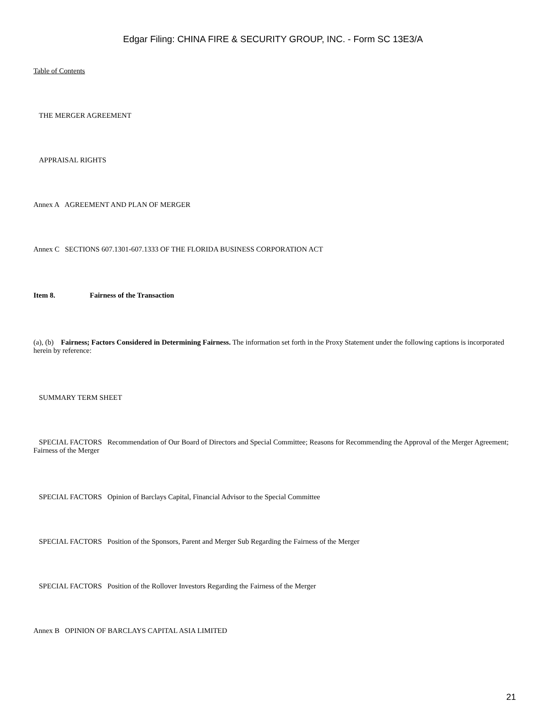Edgar Filing: CHINA FIRE & SECURITY GROUP, INC. - Form SC 13E3/A
Table of Contents
THE MERGER AGREEMENT
APPRAISAL RIGHTS
Annex A AGREEMENT AND PLAN OF MERGER
Annex C SECTIONS 607.1301-607.1333 OF THE FLORIDA BUSINESS CORPORATION ACT
Item 8. Fairness of the Transaction
(a), (b) Fairness; Factors Considered in Determining Fairness. The information set forth in the Proxy Statement under the following captions is incorporated herein by reference:
SUMMARY TERM SHEET
SPECIAL FACTORS Recommendation of Our Board of Directors and Special Committee; Reasons for Recommending the Approval of the Merger Agreement; Fairness of the Merger
SPECIAL FACTORS Opinion of Barclays Capital, Financial Advisor to the Special Committee
SPECIAL FACTORS Position of the Sponsors, Parent and Merger Sub Regarding the Fairness of the Merger
SPECIAL FACTORS Position of the Rollover Investors Regarding the Fairness of the Merger
Annex B OPINION OF BARCLAYS CAPITAL ASIA LIMITED
21